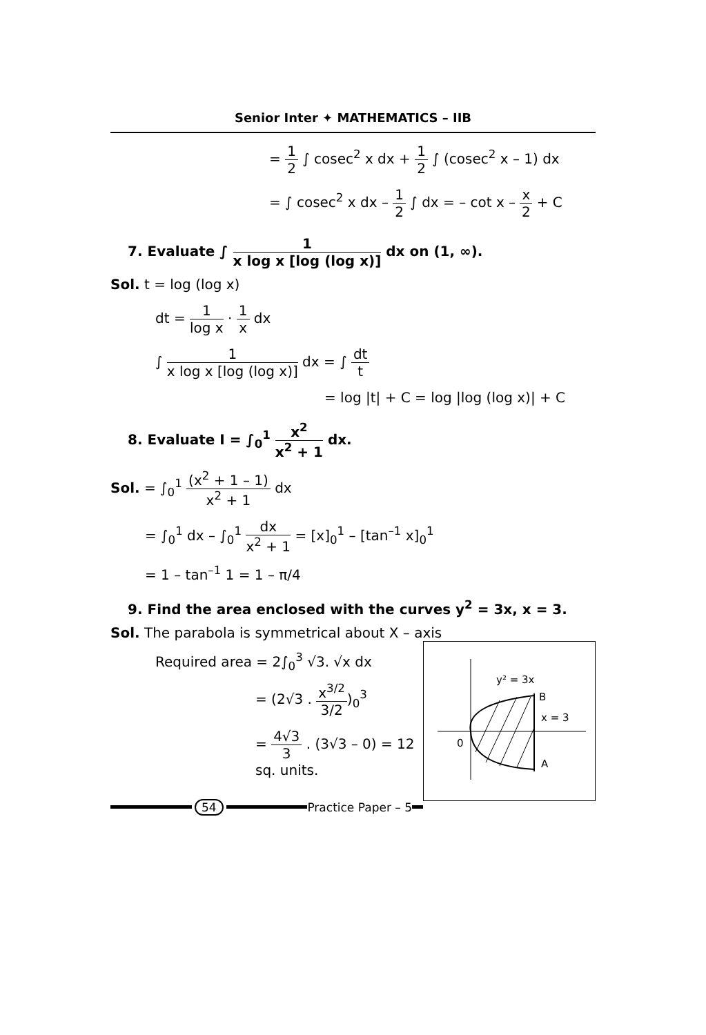Senior Inter ✦ MATHEMATICS – IIB
= 1 2 ∫ cosec<sup>2</sup> x dx + 1 2 ∫ (cosec<sup>2</sup> x – 1) dx
= ∫ cosec<sup>2</sup> x dx – 1 2 ∫ dx = – cot x – x 2 + C
7. Evaluate ∫ 1 x log x [log (log x)] dx on (1, ∞).
Sol. t = log (log x)
dt = 1 log x · 1 x dx
∫ 1 x log x [log (log x)] dx = ∫ dt t
= log |t| + C = log |log (log x)| + C
8. Evaluate I = ∫<sub>0</sub><sup>1</sup> x<sup>2</sup> x<sup>2</sup> + 1 dx.
Sol. = ∫<sub>0</sub><sup>1</sup> (x<sup>2</sup> + 1 – 1) x<sup>2</sup> + 1 dx
= ∫<sub>0</sub><sup>1</sup> dx – ∫<sub>0</sub><sup>1</sup> dx x<sup>2</sup> + 1 = [x]<sub>0</sub><sup>1</sup> – [tan<sup>–1</sup> x]<sub>0</sub><sup>1</sup>
= 1 – tan<sup>–1</sup> 1 = 1 – π/4
9. Find the area enclosed with the curves y<sup>2</sup> = 3x, x = 3.
Sol. The parabola is symmetrical about X – axis
y² = 3x
B
x = 3
0
A
Required area = 2∫<sub>0</sub><sup>3</sup> √3. √x dx
= (2√3 . x<sup>3/2</sup> 3/2)<sub>0</sub><sup>3</sup>
= 4√3 3 . (3√3 – 0) = 12 sq. units.
54 Practice Paper – 5